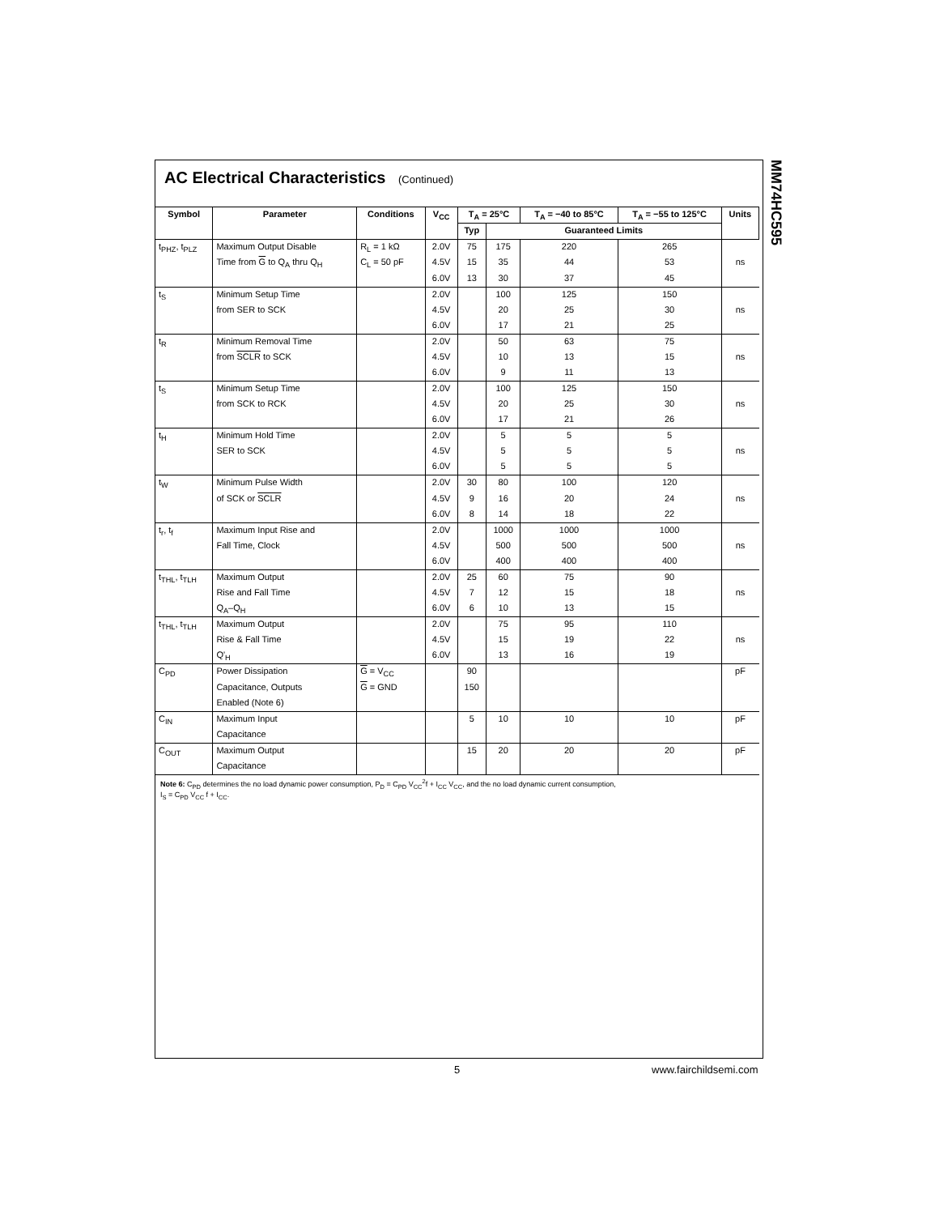MM74HC595
AC Electrical Characteristics (Continued)
| Symbol | Parameter | Conditions | V<sub>CC</sub> | T<sub>A</sub> = 25°C | | T<sub>A</sub> = −40 to 85°C | T<sub>A</sub> = −55 to 125°C | Units |
| --- | --- | --- | --- | --- | --- | --- | --- | --- |
| | | | | Typ | Guaranteed Limits | | | |
| t<sub>PHZ</sub>, t<sub>PLZ</sub> | Maximum Output Disable | R<sub>L</sub> = 1 kΩ | 2.0V | 75 | 175 | 220 | 265 | |
| | Time from G to Q<sub>A</sub> thru Q<sub>H</sub> | C<sub>L</sub> = 50 pF | 4.5V | 15 | 35 | 44 | 53 | ns |
| | | | 6.0V | 13 | 30 | 37 | 45 | |
| t<sub>S</sub> | Minimum Setup Time | | 2.0V | | 100 | 125 | 150 | |
| | from SER to SCK | | 4.5V | | 20 | 25 | 30 | ns |
| | | | 6.0V | | 17 | 21 | 25 | |
| t<sub>R</sub> | Minimum Removal Time | | 2.0V | | 50 | 63 | 75 | |
| | from SCLR to SCK | | 4.5V | | 10 | 13 | 15 | ns |
| | | | 6.0V | | 9 | 11 | 13 | |
| t<sub>S</sub> | Minimum Setup Time | | 2.0V | | 100 | 125 | 150 | |
| | from SCK to RCK | | 4.5V | | 20 | 25 | 30 | ns |
| | | | 6.0V | | 17 | 21 | 26 | |
| t<sub>H</sub> | Minimum Hold Time | | 2.0V | | 5 | 5 | 5 | |
| | SER to SCK | | 4.5V | | 5 | 5 | 5 | ns |
| | | | 6.0V | | 5 | 5 | 5 | |
| t<sub>W</sub> | Minimum Pulse Width | | 2.0V | 30 | 80 | 100 | 120 | |
| | of SCK or SCLR | | 4.5V | 9 | 16 | 20 | 24 | ns |
| | | | 6.0V | 8 | 14 | 18 | 22 | |
| t<sub>r</sub>, t<sub>f</sub> | Maximum Input Rise and | | 2.0V | | 1000 | 1000 | 1000 | |
| | Fall Time, Clock | | 4.5V | | 500 | 500 | 500 | ns |
| | | | 6.0V | | 400 | 400 | 400 | |
| t<sub>THL</sub>, t<sub>TLH</sub> | Maximum Output | | 2.0V | 25 | 60 | 75 | 90 | |
| | Rise and Fall Time | | 4.5V | 7 | 12 | 15 | 18 | ns |
| | Q<sub>A</sub>–Q<sub>H</sub> | | 6.0V | 6 | 10 | 13 | 15 | |
| t<sub>THL</sub>, t<sub>TLH</sub> | Maximum Output | | 2.0V | | 75 | 95 | 110 | |
| | Rise & Fall Time | | 4.5V | | 15 | 19 | 22 | ns |
| | Q'<sub>H</sub> | | 6.0V | | 13 | 16 | 19 | |
| C<sub>PD</sub> | Power Dissipation | G = V<sub>CC</sub> | | 90 | | | | pF |
| | Capacitance, Outputs | G = GND | | 150 | | | | |
| | Enabled (Note 6) | | | | | | | |
| C<sub>IN</sub> | Maximum Input | | | 5 | 10 | 10 | 10 | pF |
| | Capacitance | | | | | | | |
| C<sub>OUT</sub> | Maximum Output | | | 15 | 20 | 20 | 20 | pF |
| | Capacitance | | | | | | | |
Note 6: C<sub>PD</sub> determines the no load dynamic power consumption, P<sub>D</sub> = C<sub>PD</sub> V<sub>CC</sub><sup>2</sup>f + I<sub>CC</sub> V<sub>CC</sub>, and the no load dynamic current consumption,
I<sub>S</sub> = C<sub>PD</sub> V<sub>CC</sub> f + I<sub>CC</sub>.
5 www.fairchildsemi.com